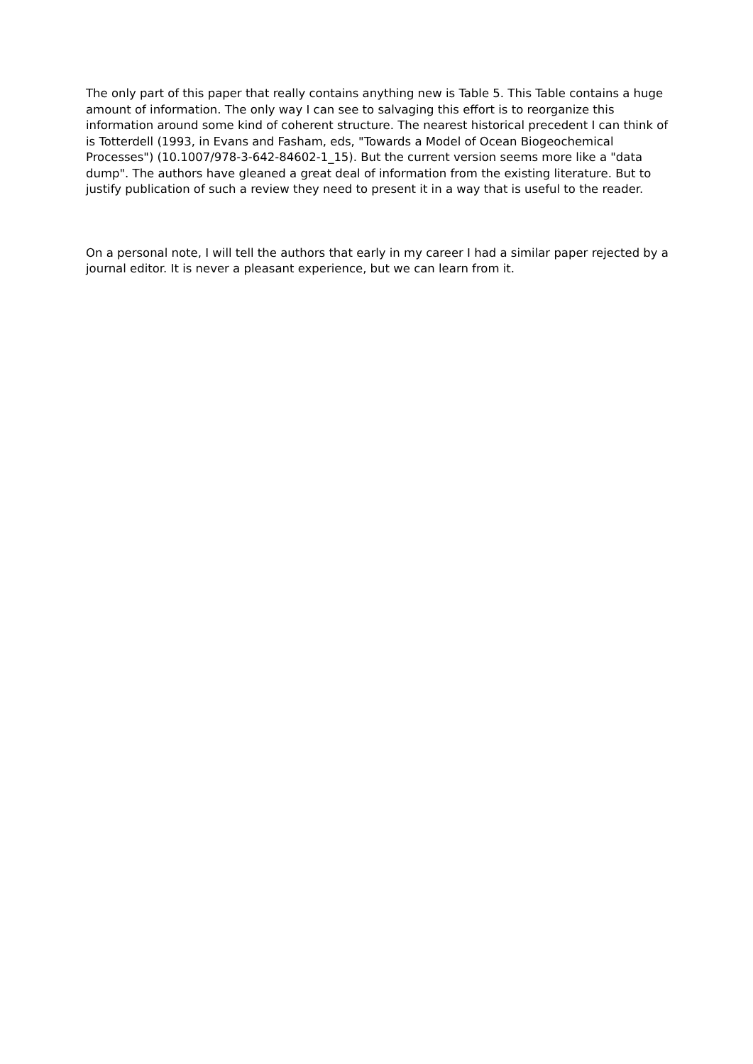The only part of this paper that really contains anything new is Table 5. This Table contains a huge amount of information. The only way I can see to salvaging this effort is to reorganize this information around some kind of coherent structure. The nearest historical precedent I can think of is Totterdell (1993, in Evans and Fasham, eds, "Towards a Model of Ocean Biogeochemical Processes") (10.1007/978-3-642-84602-1_15). But the current version seems more like a "data dump". The authors have gleaned a great deal of information from the existing literature. But to justify publication of such a review they need to present it in a way that is useful to the reader.
On a personal note, I will tell the authors that early in my career I had a similar paper rejected by a journal editor. It is never a pleasant experience, but we can learn from it.